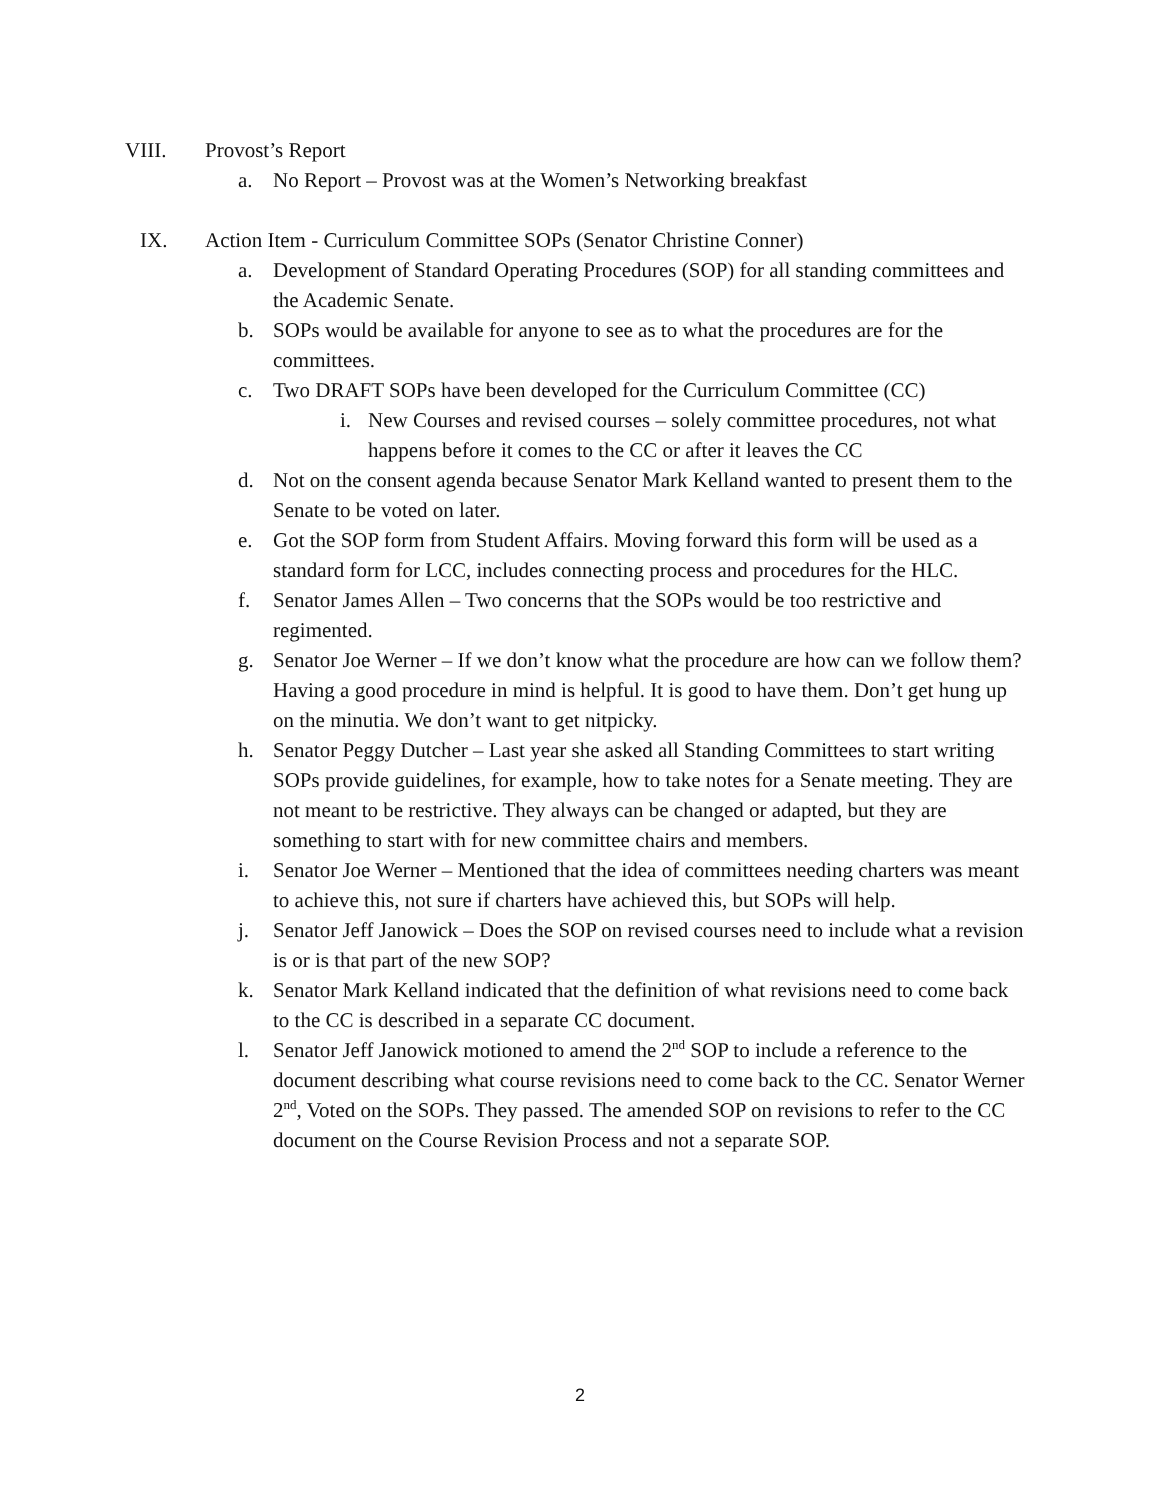VIII. Provost’s Report
a. No Report – Provost was at the Women’s Networking breakfast
IX. Action Item - Curriculum Committee SOPs (Senator Christine Conner)
a. Development of Standard Operating Procedures (SOP) for all standing committees and the Academic Senate.
b. SOPs would be available for anyone to see as to what the procedures are for the committees.
c. Two DRAFT SOPs have been developed for the Curriculum Committee (CC)
i. New Courses and revised courses – solely committee procedures, not what happens before it comes to the CC or after it leaves the CC
d. Not on the consent agenda because Senator Mark Kelland wanted to present them to the Senate to be voted on later.
e. Got the SOP form from Student Affairs. Moving forward this form will be used as a standard form for LCC, includes connecting process and procedures for the HLC.
f. Senator James Allen – Two concerns that the SOPs would be too restrictive and regimented.
g. Senator Joe Werner – If we don’t know what the procedure are how can we follow them? Having a good procedure in mind is helpful. It is good to have them. Don’t get hung up on the minutia. We don’t want to get nitpicky.
h. Senator Peggy Dutcher – Last year she asked all Standing Committees to start writing SOPs provide guidelines, for example, how to take notes for a Senate meeting. They are not meant to be restrictive. They always can be changed or adapted, but they are something to start with for new committee chairs and members.
i. Senator Joe Werner – Mentioned that the idea of committees needing charters was meant to achieve this, not sure if charters have achieved this, but SOPs will help.
j. Senator Jeff Janowick – Does the SOP on revised courses need to include what a revision is or is that part of the new SOP?
k. Senator Mark Kelland indicated that the definition of what revisions need to come back to the CC is described in a separate CC document.
l. Senator Jeff Janowick motioned to amend the 2<sup>nd</sup> SOP to include a reference to the document describing what course revisions need to come back to the CC. Senator Werner 2<sup>nd</sup>, Voted on the SOPs. They passed. The amended SOP on revisions to refer to the CC document on the Course Revision Process and not a separate SOP.
2